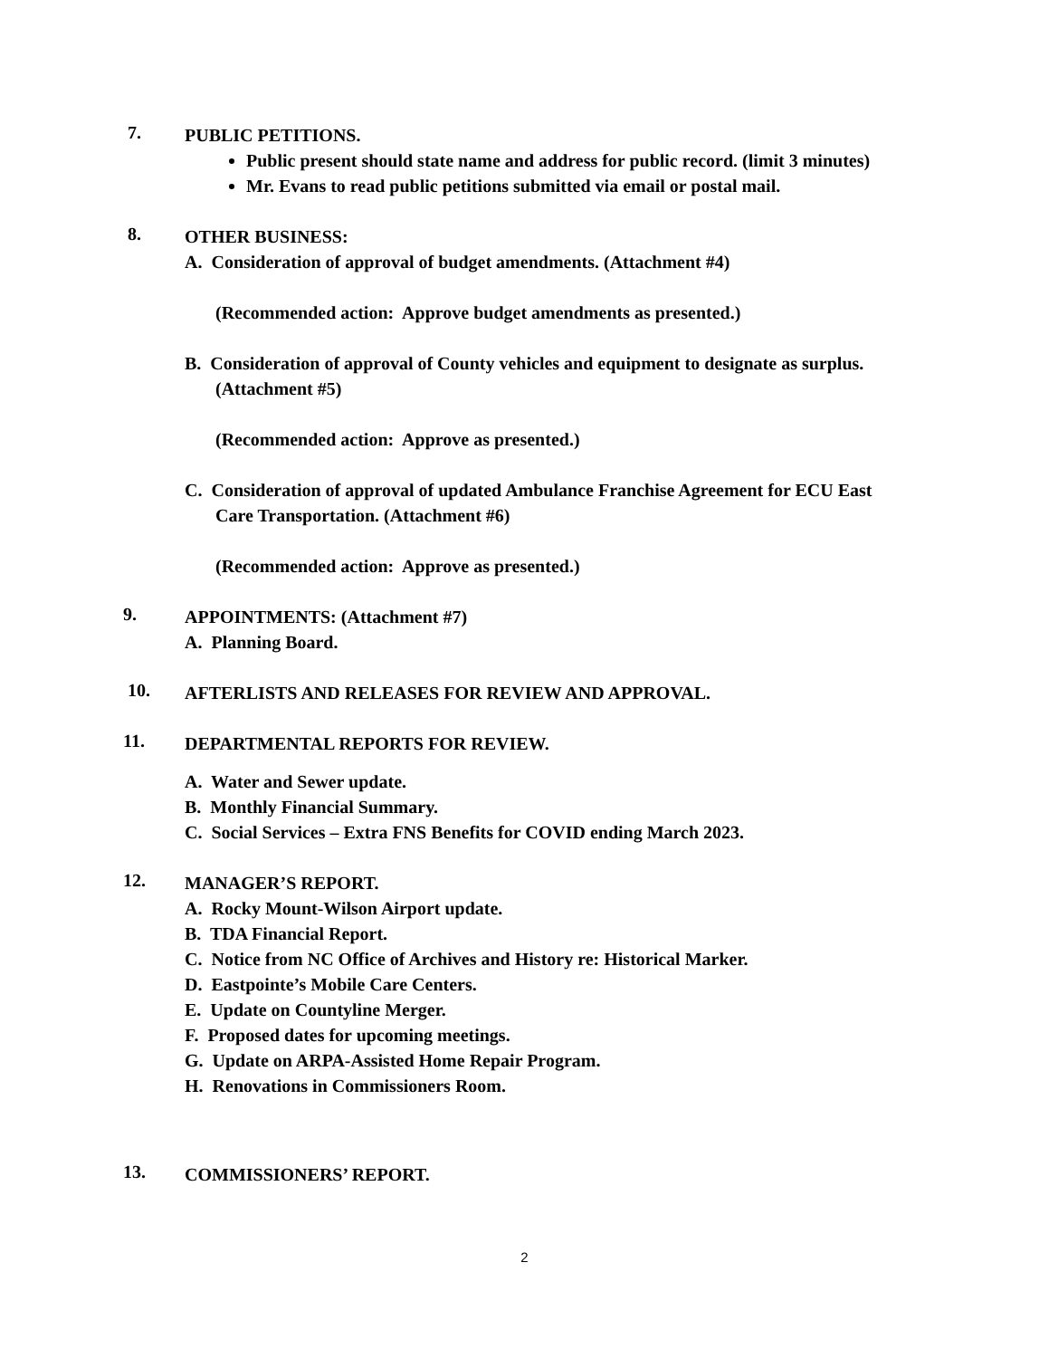7.
PUBLIC PETITIONS.
Public present should state name and address for public record. (limit 3 minutes)
Mr. Evans to read public petitions submitted via email or postal mail.
8.
OTHER BUSINESS:
A. Consideration of approval of budget amendments. (Attachment #4)
(Recommended action: Approve budget amendments as presented.)
B. Consideration of approval of County vehicles and equipment to designate as surplus. (Attachment #5)
(Recommended action: Approve as presented.)
C. Consideration of approval of updated Ambulance Franchise Agreement for ECU East Care Transportation. (Attachment #6)
(Recommended action: Approve as presented.)
9.
APPOINTMENTS: (Attachment #7)
A. Planning Board.
10.
AFTERLISTS AND RELEASES FOR REVIEW AND APPROVAL.
11.
DEPARTMENTAL REPORTS FOR REVIEW.
A. Water and Sewer update.
B. Monthly Financial Summary.
C. Social Services – Extra FNS Benefits for COVID ending March 2023.
12.
MANAGER’S REPORT.
A. Rocky Mount-Wilson Airport update.
B. TDA Financial Report.
C. Notice from NC Office of Archives and History re: Historical Marker.
D. Eastpointe’s Mobile Care Centers.
E. Update on Countyline Merger.
F. Proposed dates for upcoming meetings.
G. Update on ARPA-Assisted Home Repair Program.
H. Renovations in Commissioners Room.
13.
COMMISSIONERS’ REPORT.
2